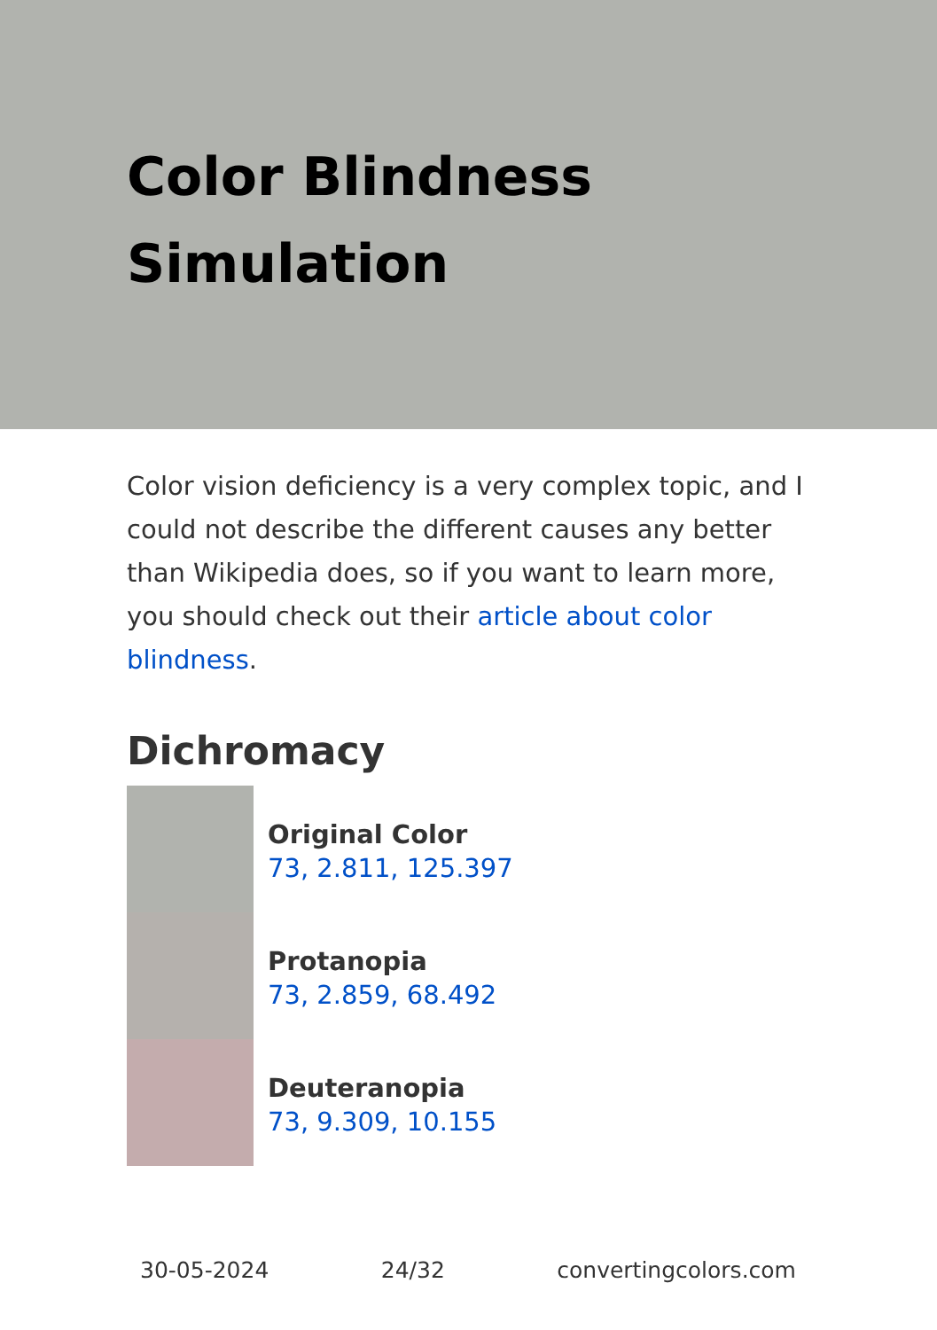Color Blindness Simulation
Color vision deficiency is a very complex topic, and I could not describe the different causes any better than Wikipedia does, so if you want to learn more, you should check out their article about color blindness.
Dichromacy
Original Color
73, 2.811, 125.397
Protanopia
73, 2.859, 68.492
Deuteranopia
73, 9.309, 10.155
30-05-2024 24/32 convertingcolors.com